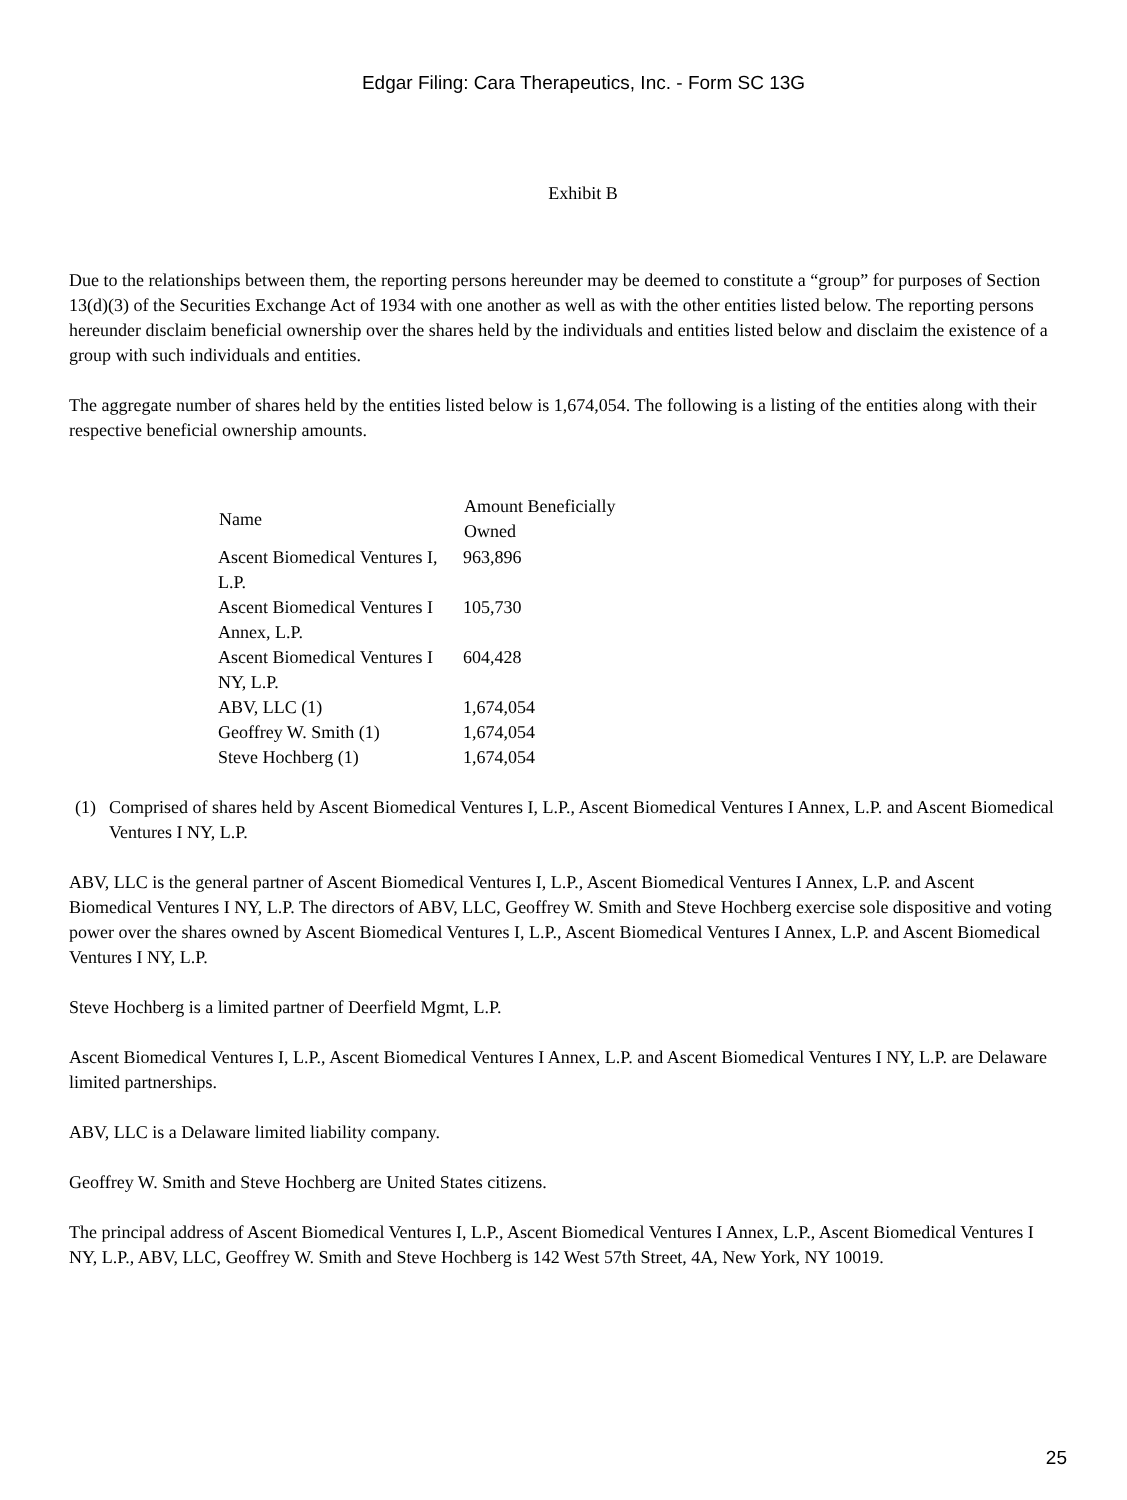Edgar Filing: Cara Therapeutics, Inc. - Form SC 13G
Exhibit B
Due to the relationships between them, the reporting persons hereunder may be deemed to constitute a “group” for purposes of Section 13(d)(3) of the Securities Exchange Act of 1934 with one another as well as with the other entities listed below. The reporting persons hereunder disclaim beneficial ownership over the shares held by the individuals and entities listed below and disclaim the existence of a group with such individuals and entities.
The aggregate number of shares held by the entities listed below is 1,674,054. The following is a listing of the entities along with their respective beneficial ownership amounts.
| Name | Amount Beneficially Owned |
| --- | --- |
| Ascent Biomedical Ventures I, L.P. | 963,896 |
| Ascent Biomedical Ventures I Annex, L.P. | 105,730 |
| Ascent Biomedical Ventures I NY, L.P. | 604,428 |
| ABV, LLC (1) | 1,674,054 |
| Geoffrey W. Smith (1) | 1,674,054 |
| Steve Hochberg (1) | 1,674,054 |
(1) Comprised of shares held by Ascent Biomedical Ventures I, L.P., Ascent Biomedical Ventures I Annex, L.P. and Ascent Biomedical Ventures I NY, L.P.
ABV, LLC is the general partner of Ascent Biomedical Ventures I, L.P., Ascent Biomedical Ventures I Annex, L.P. and Ascent Biomedical Ventures I NY, L.P. The directors of ABV, LLC, Geoffrey W. Smith and Steve Hochberg exercise sole dispositive and voting power over the shares owned by Ascent Biomedical Ventures I, L.P., Ascent Biomedical Ventures I Annex, L.P. and Ascent Biomedical Ventures I NY, L.P.
Steve Hochberg is a limited partner of Deerfield Mgmt, L.P.
Ascent Biomedical Ventures I, L.P., Ascent Biomedical Ventures I Annex, L.P. and Ascent Biomedical Ventures I NY, L.P. are Delaware limited partnerships.
ABV, LLC is a Delaware limited liability company.
Geoffrey W. Smith and Steve Hochberg are United States citizens.
The principal address of Ascent Biomedical Ventures I, L.P., Ascent Biomedical Ventures I Annex, L.P., Ascent Biomedical Ventures I NY, L.P., ABV, LLC, Geoffrey W. Smith and Steve Hochberg is 142 West 57th Street, 4A, New York, NY 10019.
25